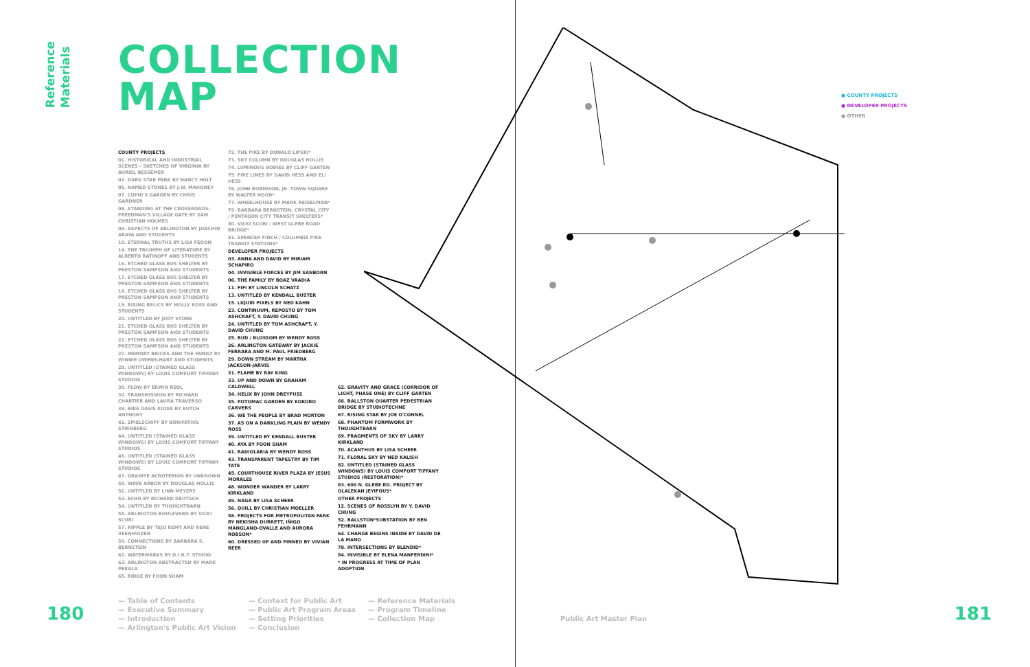Reference
Materials
COLLECTION
MAP
COUNTY PROJECTS
01. HISTORICAL AND INDUSTRIAL SCENES – SKETCHES OF VIRGINIA BY AURIEL BESSEMER
02. DARK STAR PARK BY NANCY HOLT
05. NAMED STONES BY J.W. MAHONEY
07. CUPID'S GARDEN BY CHRIS GARDNER
08. STANDING AT THE CROSSROADS: FREEDMAN'S VILLAGE GATE BY SAM CHRISTIAN HOLMES
09. ASPECTS OF ARLINGTON BY JOACHIN ARAYA AND STUDENTS
10. ETERNAL TRUTHS BY LISA FEDON
14. THE TRIUMPH OF LITERATURE BY ALBERTO RATINOFF AND STUDENTS
16. ETCHED GLASS BUS SHELTER BY PRESTON SAMPSON AND STUDENTS
17. ETCHED GLASS BUS SHELTER BY PRESTON SAMPSON AND STUDENTS
18. ETCHED GLASS BUS SHELTER BY PRESTON SAMPSON AND STUDENTS
19. RISING RELICS BY MOLLY ROSS AND STUDENTS
20. UNTITLED BY JUDY STONE
21. ETCHED GLASS BUS SHELTER BY PRESTON SAMPSON AND STUDENTS
22. ETCHED GLASS BUS SHELTER BY PRESTON SAMPSON AND STUDENTS
27. MEMORY BRICKS AND THE FAMILY BY WINNIE OWENS-HART AND STUDENTS
28. UNTITLED (STAINED GLASS WINDOWS) BY LOUIS COMFORT TIFFANY STUDIOS
30. FLOW BY ERWIN REDL
32. TRANSMISSION BY RICHARD CHARTIER AND LAURA TRAVERSO
38. BIKE OASIS KIOSK BY BUTCH ANTHONY
42. SPIELSCHIFF BY BONIFATIUS STIRNBERG
44. UNTITLED (STAINED GLASS WINDOWS) BY LOUIS COMFORT TIFFANY STUDIOS
46. UNTITLED (STAINED GLASS WINDOWS) BY LOUIS COMFORT TIFFANY STUDIOS
47. GRANITE ACROTERION BY UNKNOWN
50. WAVE ARBOR BY DOUGLAS HOLLIS
51. UNTITLED BY LINN MEYERS
53. ECHO BY RICHARD DEUTSCH
54. UNTITLED BY THOUGHTBARN
55. ARLINGTON BOULEVARD BY VICKI SCURI
57. RIPPLE BY TEJO REMY AND RENE VEENHUIZEN
59. CONNECTIONS BY BARBARA S. BERNSTEIN
61. WATERMARKS BY D.I.R.T. STUDIO
63. ARLINGTON ABSTRACTED BY MARK PEKALA
65. RIDGE BY FOON SHAM
72. THE PIKE BY DONALD LIPSKI*
73. SKY COLUMN BY DOUGLAS HOLLIS
74. LUMINOUS BODIES BY CLIFF GARTEN
75. FIRE LINES BY DAVID HESS AND ELI HESS
76. JOHN ROBINSON, JR. TOWN SQUARE BY WALTER HOOD*
77. WHEELHOUSE BY MARK REIGELMAN*
79. BARBARA BERNSTEIN, CRYSTAL CITY / PENTAGON CITY TRANSIT SHELTERS*
80. VICKI SCURI / WEST GLEBE ROAD BRIDGE*
81. SPENCER FINCH / COLUMBIA PIKE TRANSIT STATIONS*
DEVELOPER PROJECTS
03. ANNA AND DAVID BY MIRIAM SCHAPIRO
04. INVISIBLE FORCES BY JIM SANBORN
06. THE FAMILY BY BOAZ VAADIA
11. FIFI BY LINCOLN SCHATZ
13. UNTITLED BY KENDALL BUSTER
15. LIQUID PIXELS BY NED KAHN
23. CONTINUUM, REPOSTO BY TOM ASHCRAFT, Y. DAVID CHUNG
24. UNTITLED BY TOM ASHCRAFT, Y. DAVID CHUNG
25. BUD / BLOSSOM BY WENDY ROSS
26. ARLINGTON GATEWAY BY JACKIE FERRARA AND M. PAUL FRIEDBERG
29. DOWN STREAM BY MARTHA JACKSON-JARVIS
31. FLAME BY RAY KING
33. UP AND DOWN BY GRAHAM CALDWELL
34. HELIX BY JOHN DREYFUSS
35. POTOMAC GARDEN BY KOKORO CARVERS
36. WE THE PEOPLE BY BRAD MORTON
37. AS ON A DARKLING PLAIN BY WENDY ROSS
39. UNTITLED BY KENDALL BUSTER
40. AYA BY FOON SHAM
41. RADIOLARIA BY WENDY ROSS
43. TRANSPARENT TAPESTRY BY TIM TATE
45. COURTHOUSE RIVER PLAZA BY JESUS MORALES
48. WONDER WANDER BY LARRY KIRKLAND
49. NAGA BY LISA SCHEER
56. QUILL BY CHRISTIAN MOELLER
58. PROJECTS FOR METROPOLITAN PARK BY NEKISHA DURRETT, IÑIGO MANGLANO-OVALLE AND AURORA ROBSON*
60. DRESSED UP AND PINNED BY VIVIAN BEER
62. GRAVITY AND GRACE (CORRIDOR OF LIGHT, PHASE ONE) BY CLIFF GARTEN
66. BALLSTON QUARTER PEDESTRIAN BRIDGE BY STUDIOTECHNE
67. RISING STAR BY JOE O'CONNEL
68. PHANTOM FORMWORK BY THOUGHTBARN
69. FRAGMENTS OF SKY BY LARRY KIRKLAND
70. ACANTHUS BY LISA SCHEER
71. FLORAL SKY BY NED KALISH
82. UNTITLED (STAINED GLASS WINDOWS) BY LOUIS COMFORT TIFFANY STUDIOS (RESTORATION)*
83. 600 N. GLEBE RD. PROJECT BY OLALEKAN JEYIFOUS*
OTHER PROJECTS
12. SCENES OF ROSSLYN BY Y. DAVID CHUNG
52. BALLSTON*SUBSTATION BY BEN FEHRMANN
64. CHANGE BEGINS INSIDE BY DAVID DE LA MANO
78. INTERSECTIONS BY BLENDID*
84. INVISIBLE BY ELENA MANFERDINI*
* IN PROGRESS AT TIME OF PLAN ADOPTION
— Table of Contents
— Executive Summary
— Introduction
— Arlington's Public Art Vision
— Context for Public Art
— Public Art Program Areas
— Setting Priorities
— Conclusion
— Reference Materials
— Program Timeline
— Collection Map
180 181
● COUNTY PROJECTS
● DEVELOPER PROJECTS
● OTHER
Public Art Master Plan